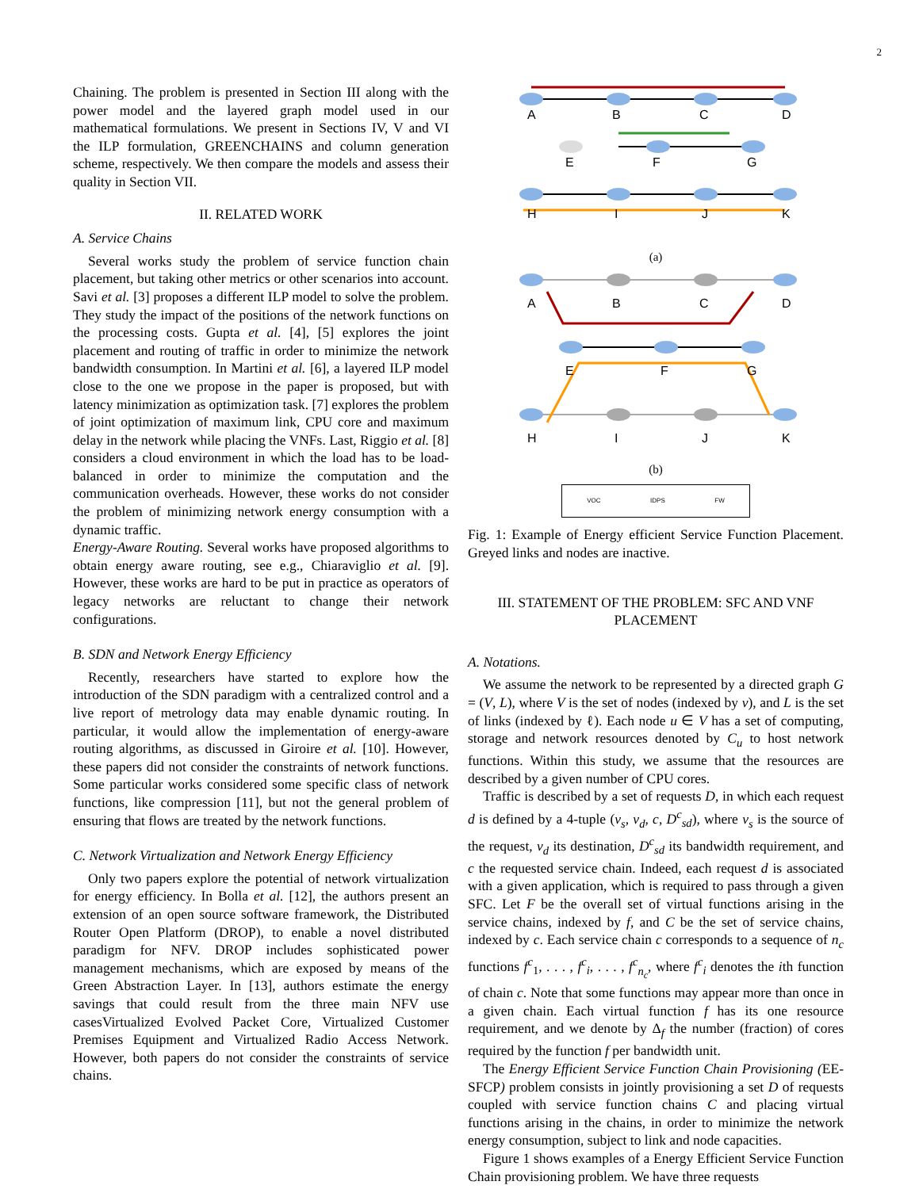2
Chaining. The problem is presented in Section III along with the power model and the layered graph model used in our mathematical formulations. We present in Sections IV, V and VI the ILP formulation, GREENCHAINS and column generation scheme, respectively. We then compare the models and assess their quality in Section VII.
II. RELATED WORK
A. Service Chains
Several works study the problem of service function chain placement, but taking other metrics or other scenarios into account. Savi et al. [3] proposes a different ILP model to solve the problem. They study the impact of the positions of the network functions on the processing costs. Gupta et al. [4], [5] explores the joint placement and routing of traffic in order to minimize the network bandwidth consumption. In Martini et al. [6], a layered ILP model close to the one we propose in the paper is proposed, but with latency minimization as optimization task. [7] explores the problem of joint optimization of maximum link, CPU core and maximum delay in the network while placing the VNFs. Last, Riggio et al. [8] considers a cloud environment in which the load has to be load-balanced in order to minimize the computation and the communication overheads. However, these works do not consider the problem of minimizing network energy consumption with a dynamic traffic.
Energy-Aware Routing. Several works have proposed algorithms to obtain energy aware routing, see e.g., Chiaraviglio et al. [9]. However, these works are hard to be put in practice as operators of legacy networks are reluctant to change their network configurations.
B. SDN and Network Energy Efficiency
Recently, researchers have started to explore how the introduction of the SDN paradigm with a centralized control and a live report of metrology data may enable dynamic routing. In particular, it would allow the implementation of energy-aware routing algorithms, as discussed in Giroire et al. [10]. However, these papers did not consider the constraints of network functions. Some particular works considered some specific class of network functions, like compression [11], but not the general problem of ensuring that flows are treated by the network functions.
C. Network Virtualization and Network Energy Efficiency
Only two papers explore the potential of network virtualization for energy efficiency. In Bolla et al. [12], the authors present an extension of an open source software framework, the Distributed Router Open Platform (DROP), to enable a novel distributed paradigm for NFV. DROP includes sophisticated power management mechanisms, which are exposed by means of the Green Abstraction Layer. In [13], authors estimate the energy savings that could result from the three main NFV use casesVirtualized Evolved Packet Core, Virtualized Customer Premises Equipment and Virtualized Radio Access Network. However, both papers do not consider the constraints of service chains.
A
B
C
D
E
F
G
H
I
J
K
(a)
A
B
C
D
E
F
G
H
I
J
K
(b)
VOC IDPS FW
Fig. 1: Example of Energy efficient Service Function Placement. Greyed links and nodes are inactive.
III. STATEMENT OF THE PROBLEM: SFC AND VNF PLACEMENT
A. Notations.
We assume the network to be represented by a directed graph G = (V, L), where V is the set of nodes (indexed by v), and L is the set of links (indexed by ℓ). Each node u ∈ V has a set of computing, storage and network resources denoted by C<sub>u</sub> to host network functions. Within this study, we assume that the resources are described by a given number of CPU cores.
Traffic is described by a set of requests D, in which each request d is defined by a 4-tuple (v<sub>s</sub>, v<sub>d</sub>, c, D<sup>c</sup><sub>sd</sub>), where v<sub>s</sub> is the source of the request, v<sub>d</sub> its destination, D<sup>c</sup><sub>sd</sub> its bandwidth requirement, and c the requested service chain. Indeed, each request d is associated with a given application, which is required to pass through a given SFC. Let F be the overall set of virtual functions arising in the service chains, indexed by f, and C be the set of service chains, indexed by c. Each service chain c corresponds to a sequence of n<sub>c</sub> functions f<sup>c</sup><sub>1</sub>, . . . , f<sup>c</sup><sub>i</sub>, . . . , f<sup>c</sup><sub>n<sub>c</sub></sub>, where f<sup>c</sup><sub>i</sub> denotes the ith function of chain c. Note that some functions may appear more than once in a given chain. Each virtual function f has its one resource requirement, and we denote by Δ<sub>f</sub> the number (fraction) of cores required by the function f per bandwidth unit.
The Energy Efficient Service Function Chain Provisioning (EE-SFCP) problem consists in jointly provisioning a set D of requests coupled with service function chains C and placing virtual functions arising in the chains, in order to minimize the network energy consumption, subject to link and node capacities.
Figure 1 shows examples of a Energy Efficient Service Function Chain provisioning problem. We have three requests